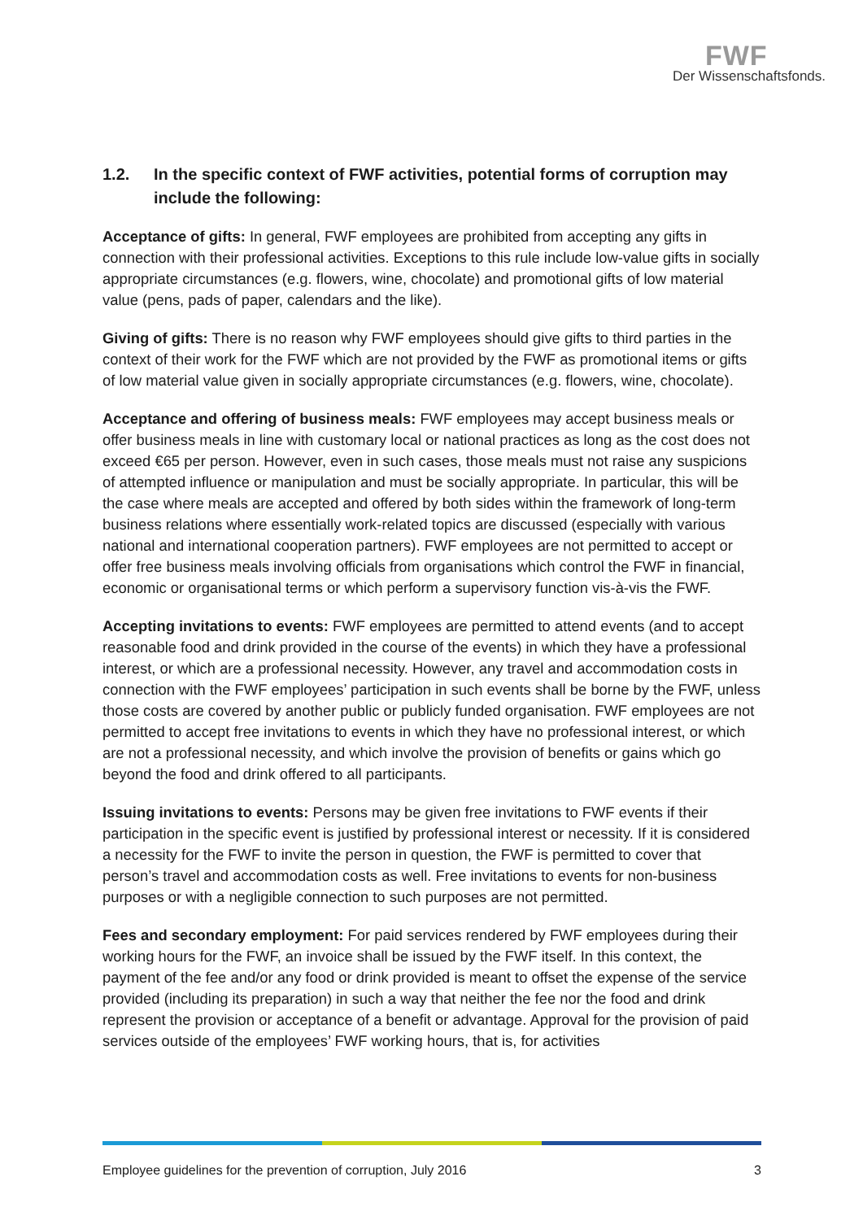FWF
Der Wissenschaftsfonds.
1.2. In the specific context of FWF activities, potential forms of corruption may include the following:
Acceptance of gifts: In general, FWF employees are prohibited from accepting any gifts in connection with their professional activities. Exceptions to this rule include low-value gifts in socially appropriate circumstances (e.g. flowers, wine, chocolate) and promotional gifts of low material value (pens, pads of paper, calendars and the like).
Giving of gifts: There is no reason why FWF employees should give gifts to third parties in the context of their work for the FWF which are not provided by the FWF as promotional items or gifts of low material value given in socially appropriate circumstances (e.g. flowers, wine, chocolate).
Acceptance and offering of business meals: FWF employees may accept business meals or offer business meals in line with customary local or national practices as long as the cost does not exceed €65 per person. However, even in such cases, those meals must not raise any suspicions of attempted influence or manipulation and must be socially appropriate. In particular, this will be the case where meals are accepted and offered by both sides within the framework of long-term business relations where essentially work-related topics are discussed (especially with various national and international cooperation partners). FWF employees are not permitted to accept or offer free business meals involving officials from organisations which control the FWF in financial, economic or organisational terms or which perform a supervisory function vis-à-vis the FWF.
Accepting invitations to events: FWF employees are permitted to attend events (and to accept reasonable food and drink provided in the course of the events) in which they have a professional interest, or which are a professional necessity. However, any travel and accommodation costs in connection with the FWF employees’ participation in such events shall be borne by the FWF, unless those costs are covered by another public or publicly funded organisation. FWF employees are not permitted to accept free invitations to events in which they have no professional interest, or which are not a professional necessity, and which involve the provision of benefits or gains which go beyond the food and drink offered to all participants.
Issuing invitations to events: Persons may be given free invitations to FWF events if their participation in the specific event is justified by professional interest or necessity. If it is considered a necessity for the FWF to invite the person in question, the FWF is permitted to cover that person’s travel and accommodation costs as well. Free invitations to events for non-business purposes or with a negligible connection to such purposes are not permitted.
Fees and secondary employment: For paid services rendered by FWF employees during their working hours for the FWF, an invoice shall be issued by the FWF itself. In this context, the payment of the fee and/or any food or drink provided is meant to offset the expense of the service provided (including its preparation) in such a way that neither the fee nor the food and drink represent the provision or acceptance of a benefit or advantage. Approval for the provision of paid services outside of the employees’ FWF working hours, that is, for activities
Employee guidelines for the prevention of corruption, July 2016 3